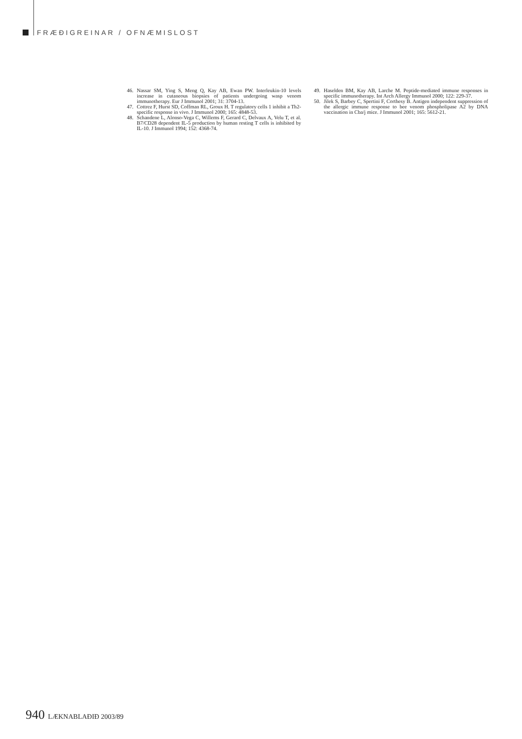FRÆÐIGREINAR / OFNÆMISLOST
46. Nassar SM, Ying S, Meng Q, Kay AB, Ewan PW. Interleukin-10 levels increase in cutaneous biopsies of patients undergoing wasp venom immunotherapy. Eur J Immunol 2001; 31: 3704-13.
47. Cottrez F, Hurst SD, Coffman RL, Groux H. T regulatory cells 1 inhibit a Th2-specific response in vivo. J Immunol 2000; 165: 4848-53.
48. Schandene L, Alonso-Vega C, Willems F, Gerard C, Delvaux A, Velu T, et al. B7/CD28 dependent IL-5 production by human resting T cells is inhibited by IL-10. J Immunol 1994; 152: 4368-74.
49. Haselden BM, Kay AB, Larche M. Peptide-mediated immune responses in specific immunotherapy. Int Arch Allergy Immunol 2000; 122: 229-37.
50. Jilek S, Barbey C, Spertini F, Corthesy B. Antigen independent suppression of the allergic immune response to bee venom phospholipase A2 by DNA vaccination in Cba/j mice. J Immunol 2001; 165: 5612-21.
940 LÆKNABLAÐIÐ 2003/89